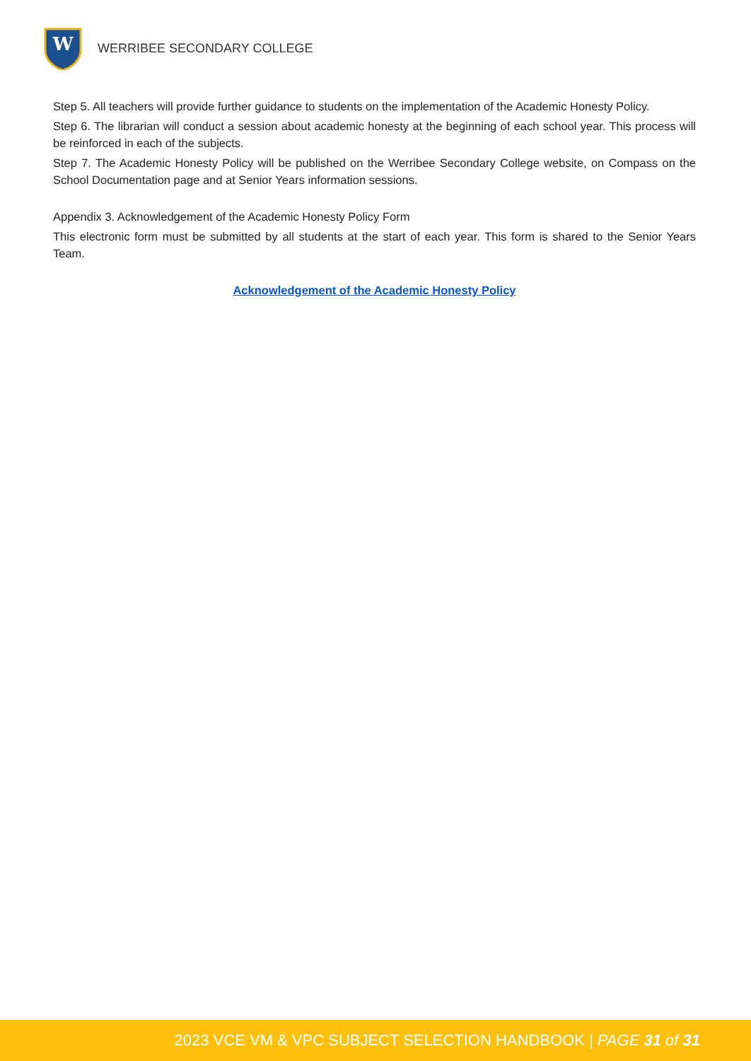W
WERRIBEE SECONDARY COLLEGE
Step 5. All teachers will provide further guidance to students on the implementation of the Academic Honesty Policy.
Step 6. The librarian will conduct a session about academic honesty at the beginning of each school year. This process will be reinforced in each of the subjects.
Step 7. The Academic Honesty Policy will be published on the Werribee Secondary College website, on Compass on the School Documentation page and at Senior Years information sessions.
Appendix 3. Acknowledgement of the Academic Honesty Policy Form
This electronic form must be submitted by all students at the start of each year. This form is shared to the Senior Years Team.
Acknowledgement of the Academic Honesty Policy
2023 VCE VM & VPC SUBJECT SELECTION HANDBOOK | PAGE 31 of 31